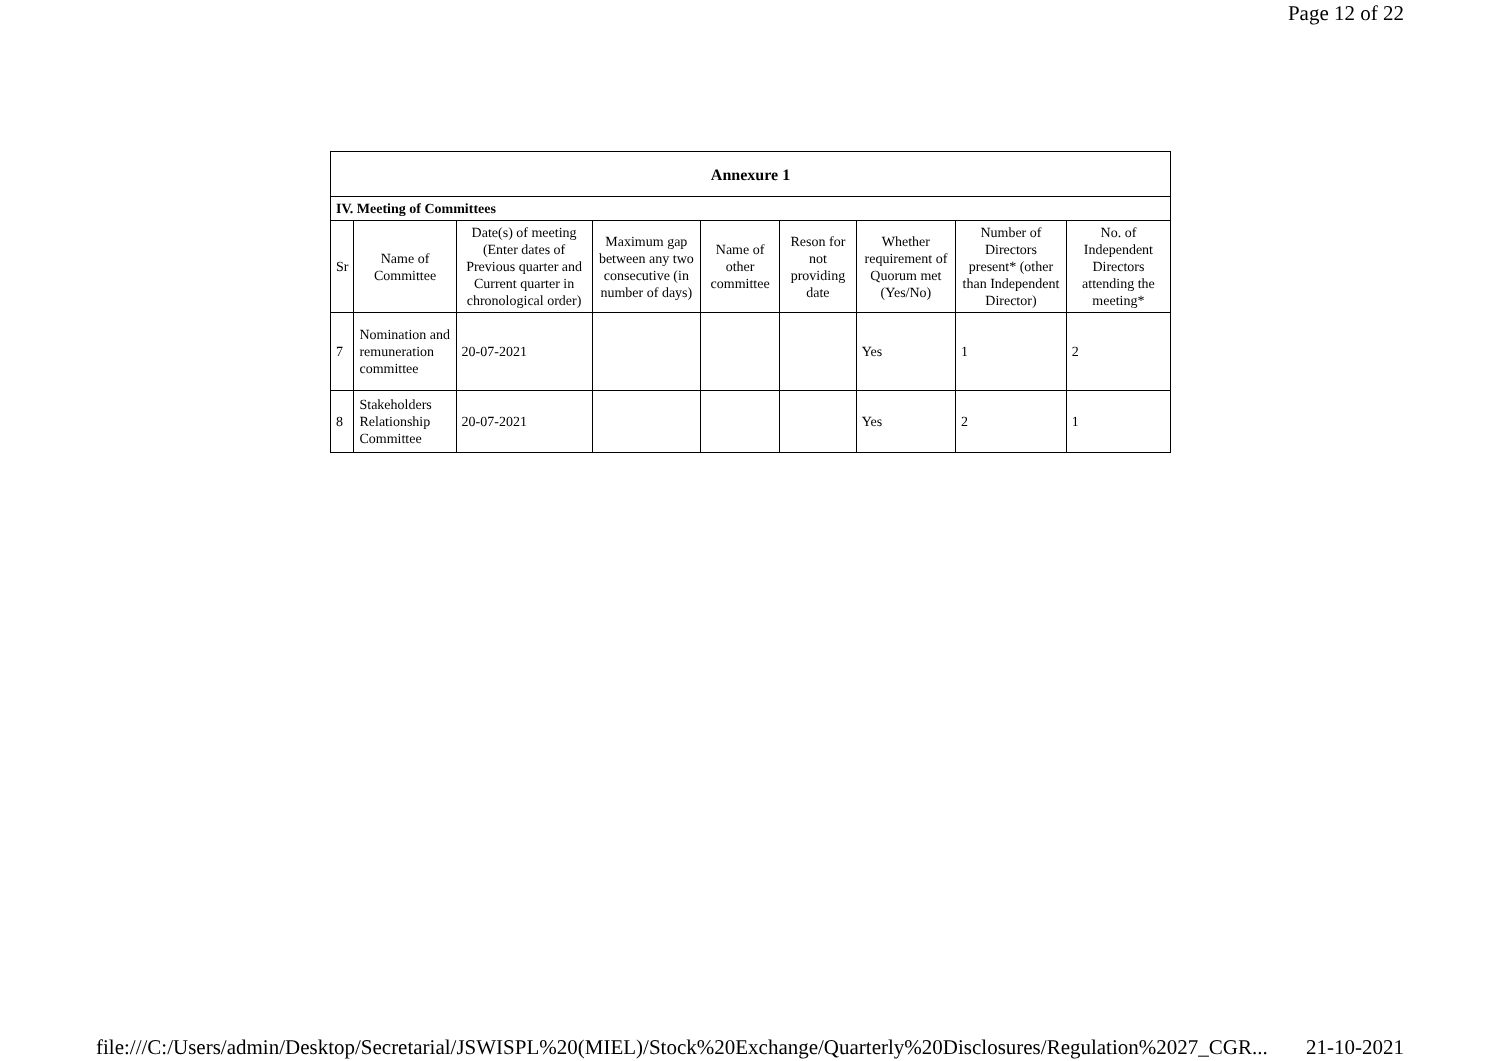Page 12 of 22
| Annexure 1 | | | | | | | | |
| IV. Meeting of Committees | | | | | | | | |
| Sr | Name of Committee | Date(s) of meeting (Enter dates of Previous quarter and Current quarter in chronological order) | Maximum gap between any two consecutive (in number of days) | Name of other committee | Reson for not providing date | Whether requirement of Quorum met (Yes/No) | Number of Directors present* (other than Independent Director) | No. of Independent Directors attending the meeting* |
| 7 | Nomination and remuneration committee | 20-07-2021 | | | | Yes | 1 | 2 |
| 8 | Stakeholders Relationship Committee | 20-07-2021 | | | | Yes | 2 | 1 |
file:///C:/Users/admin/Desktop/Secretarial/JSWISPL%20(MIEL)/Stock%20Exchange/Quarterly%20Disclosures/Regulation%2027_CGR... 21-10-2021